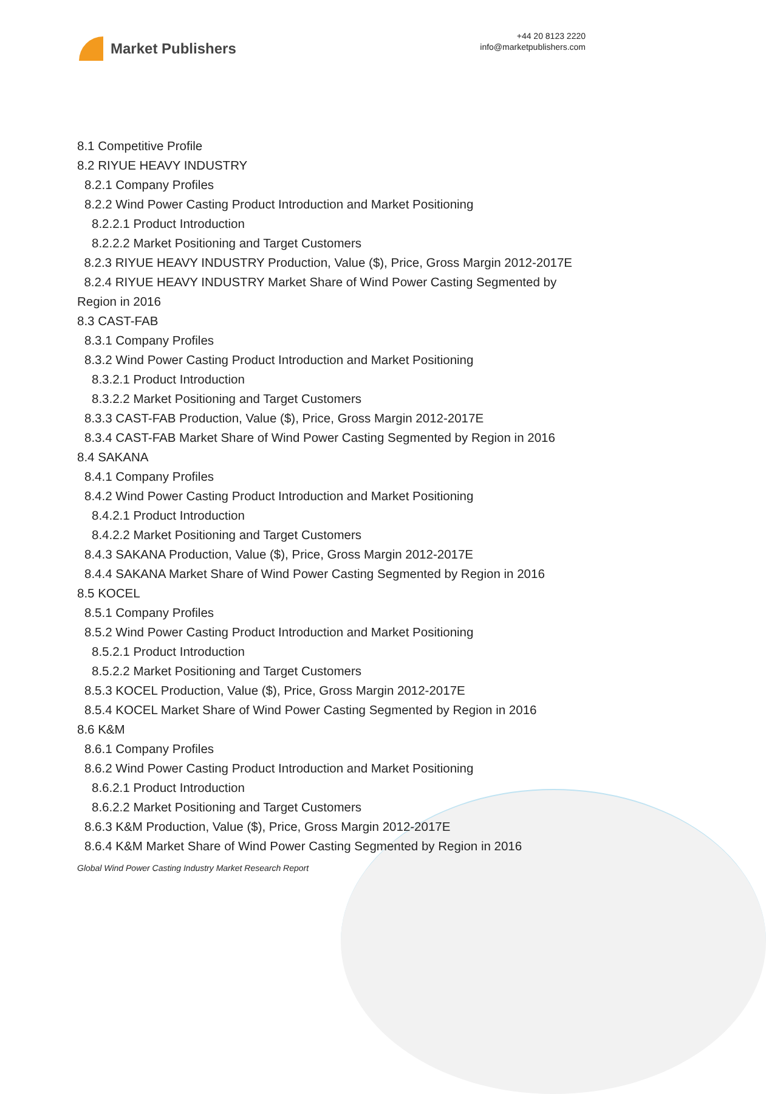Market Publishers
+44 20 8123 2220
info@marketpublishers.com
8.1 Competitive Profile
8.2 RIYUE HEAVY INDUSTRY
8.2.1 Company Profiles
8.2.2 Wind Power Casting Product Introduction and Market Positioning
8.2.2.1 Product Introduction
8.2.2.2 Market Positioning and Target Customers
8.2.3 RIYUE HEAVY INDUSTRY Production, Value ($), Price, Gross Margin 2012-2017E
8.2.4 RIYUE HEAVY INDUSTRY Market Share of Wind Power Casting Segmented by Region in 2016
8.3 CAST-FAB
8.3.1 Company Profiles
8.3.2 Wind Power Casting Product Introduction and Market Positioning
8.3.2.1 Product Introduction
8.3.2.2 Market Positioning and Target Customers
8.3.3 CAST-FAB Production, Value ($), Price, Gross Margin 2012-2017E
8.3.4 CAST-FAB Market Share of Wind Power Casting Segmented by Region in 2016
8.4 SAKANA
8.4.1 Company Profiles
8.4.2 Wind Power Casting Product Introduction and Market Positioning
8.4.2.1 Product Introduction
8.4.2.2 Market Positioning and Target Customers
8.4.3 SAKANA Production, Value ($), Price, Gross Margin 2012-2017E
8.4.4 SAKANA Market Share of Wind Power Casting Segmented by Region in 2016
8.5 KOCEL
8.5.1 Company Profiles
8.5.2 Wind Power Casting Product Introduction and Market Positioning
8.5.2.1 Product Introduction
8.5.2.2 Market Positioning and Target Customers
8.5.3 KOCEL Production, Value ($), Price, Gross Margin 2012-2017E
8.5.4 KOCEL Market Share of Wind Power Casting Segmented by Region in 2016
8.6 K&M
8.6.1 Company Profiles
8.6.2 Wind Power Casting Product Introduction and Market Positioning
8.6.2.1 Product Introduction
8.6.2.2 Market Positioning and Target Customers
8.6.3 K&M Production, Value ($), Price, Gross Margin 2012-2017E
8.6.4 K&M Market Share of Wind Power Casting Segmented by Region in 2016
Global Wind Power Casting Industry Market Research Report